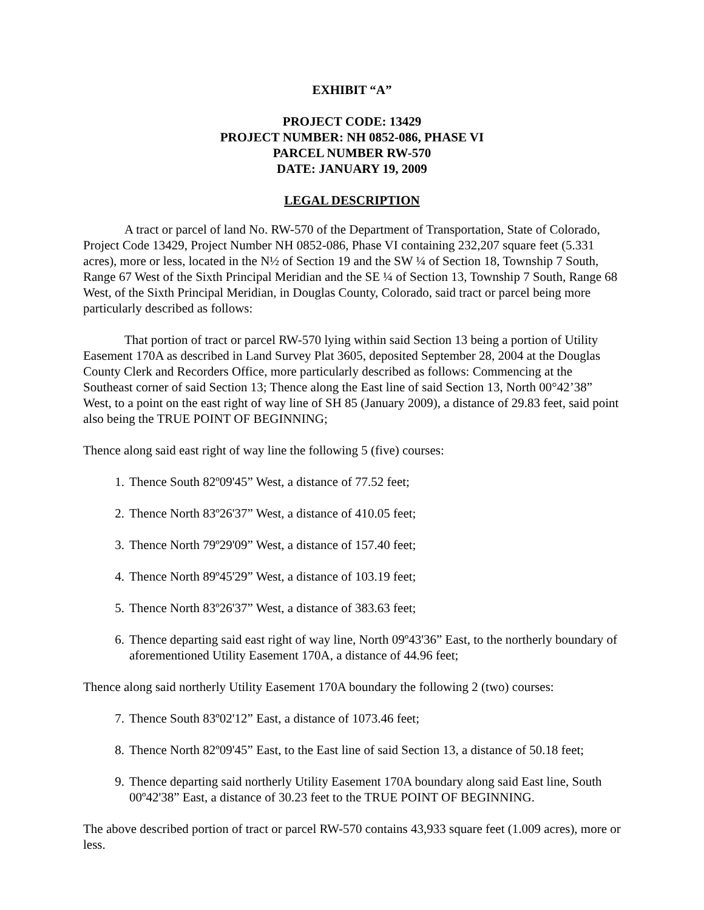EXHIBIT “A”
PROJECT CODE: 13429
PROJECT NUMBER: NH 0852-086, PHASE VI
PARCEL NUMBER RW-570
DATE: JANUARY 19, 2009
LEGAL DESCRIPTION
A tract or parcel of land No. RW-570 of the Department of Transportation, State of Colorado, Project Code 13429, Project Number NH 0852-086, Phase VI containing 232,207 square feet (5.331 acres), more or less, located in the N½ of Section 19 and the SW ¼ of Section 18, Township 7 South, Range 67 West of the Sixth Principal Meridian and the SE ¼ of Section 13, Township 7 South, Range 68 West, of the Sixth Principal Meridian, in Douglas County, Colorado, said tract or parcel being more particularly described as follows:
That portion of tract or parcel RW-570 lying within said Section 13 being a portion of Utility Easement 170A as described in Land Survey Plat 3605, deposited September 28, 2004 at the Douglas County Clerk and Recorders Office, more particularly described as follows: Commencing at the Southeast corner of said Section 13; Thence along the East line of said Section 13, North 00°42’38” West, to a point on the east right of way line of SH 85 (January 2009), a distance of 29.83 feet, said point also being the TRUE POINT OF BEGINNING;
Thence along said east right of way line the following 5 (five) courses:
1. Thence South 82º09'45” West, a distance of 77.52 feet;
2. Thence North 83º26'37” West, a distance of 410.05 feet;
3. Thence North 79º29'09” West, a distance of 157.40 feet;
4. Thence North 89º45'29” West, a distance of 103.19 feet;
5. Thence North 83º26'37” West, a distance of 383.63 feet;
6. Thence departing said east right of way line, North 09º43'36” East, to the northerly boundary of aforementioned Utility Easement 170A, a distance of 44.96 feet;
Thence along said northerly Utility Easement 170A boundary the following 2 (two) courses:
7. Thence South 83º02'12” East, a distance of 1073.46 feet;
8. Thence North 82º09'45” East, to the East line of said Section 13, a distance of 50.18 feet;
9. Thence departing said northerly Utility Easement 170A boundary along said East line, South 00º42'38” East, a distance of 30.23 feet to the TRUE POINT OF BEGINNING.
The above described portion of tract or parcel RW-570 contains 43,933 square feet (1.009 acres), more or less.